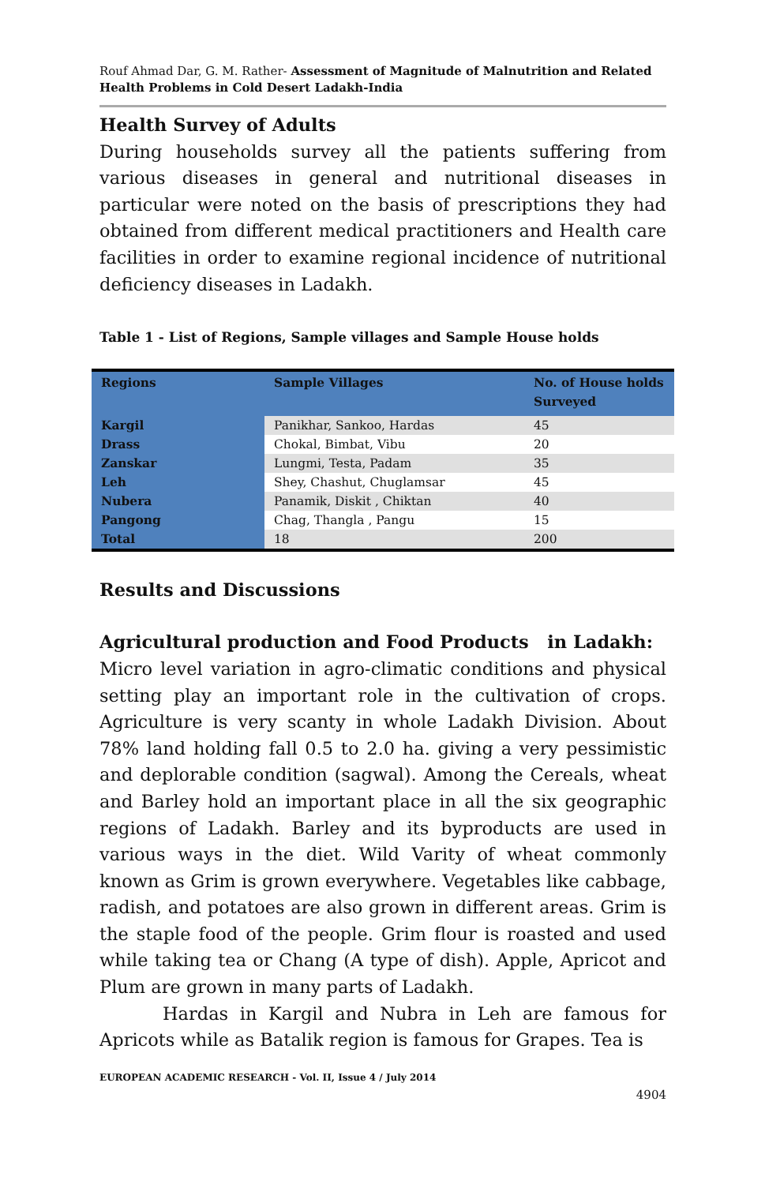Rouf Ahmad Dar, G. M. Rather- Assessment of Magnitude of Malnutrition and Related Health Problems in Cold Desert Ladakh-India
Health Survey of Adults
During households survey all the patients suffering from various diseases in general and nutritional diseases in particular were noted on the basis of prescriptions they had obtained from different medical practitioners and Health care facilities in order to examine regional incidence of nutritional deficiency diseases in Ladakh.
Table 1 - List of Regions, Sample villages and Sample House holds
| Regions | Sample Villages | No. of House holds Surveyed |
| --- | --- | --- |
| Kargil | Panikhar, Sankoo, Hardas | 45 |
| Drass | Chokal, Bimbat, Vibu | 20 |
| Zanskar | Lungmi, Testa, Padam | 35 |
| Leh | Shey, Chashut, Chuglamsar | 45 |
| Nubera | Panamik, Diskit , Chiktan | 40 |
| Pangong | Chag, Thangla , Pangu | 15 |
| Total | 18 | 200 |
Results and Discussions
Agricultural production and Food Products in Ladakh:
Micro level variation in agro-climatic conditions and physical setting play an important role in the cultivation of crops. Agriculture is very scanty in whole Ladakh Division. About 78% land holding fall 0.5 to 2.0 ha. giving a very pessimistic and deplorable condition (sagwal). Among the Cereals, wheat and Barley hold an important place in all the six geographic regions of Ladakh. Barley and its byproducts are used in various ways in the diet. Wild Varity of wheat commonly known as Grim is grown everywhere. Vegetables like cabbage, radish, and potatoes are also grown in different areas. Grim is the staple food of the people. Grim flour is roasted and used while taking tea or Chang (A type of dish). Apple, Apricot and Plum are grown in many parts of Ladakh.
Hardas in Kargil and Nubra in Leh are famous for Apricots while as Batalik region is famous for Grapes. Tea is
EUROPEAN ACADEMIC RESEARCH - Vol. II, Issue 4 / July 2014
4904